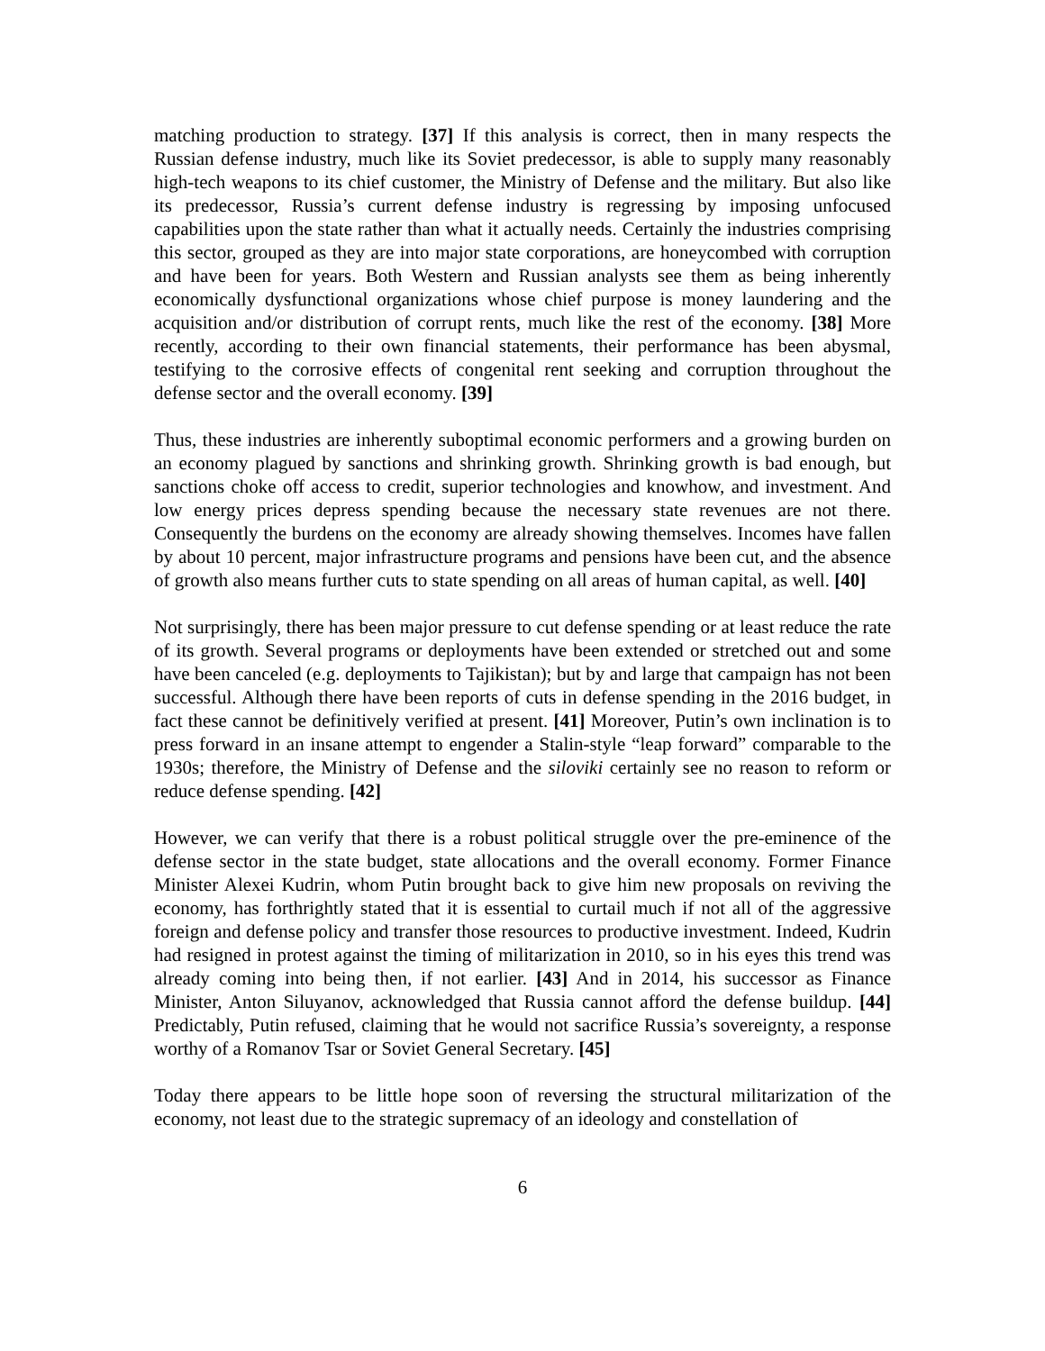matching production to strategy. [37] If this analysis is correct, then in many respects the Russian defense industry, much like its Soviet predecessor, is able to supply many reasonably high-tech weapons to its chief customer, the Ministry of Defense and the military. But also like its predecessor, Russia’s current defense industry is regressing by imposing unfocused capabilities upon the state rather than what it actually needs. Certainly the industries comprising this sector, grouped as they are into major state corporations, are honeycombed with corruption and have been for years. Both Western and Russian analysts see them as being inherently economically dysfunctional organizations whose chief purpose is money laundering and the acquisition and/or distribution of corrupt rents, much like the rest of the economy. [38] More recently, according to their own financial statements, their performance has been abysmal, testifying to the corrosive effects of congenital rent seeking and corruption throughout the defense sector and the overall economy. [39]
Thus, these industries are inherently suboptimal economic performers and a growing burden on an economy plagued by sanctions and shrinking growth. Shrinking growth is bad enough, but sanctions choke off access to credit, superior technologies and knowhow, and investment. And low energy prices depress spending because the necessary state revenues are not there. Consequently the burdens on the economy are already showing themselves. Incomes have fallen by about 10 percent, major infrastructure programs and pensions have been cut, and the absence of growth also means further cuts to state spending on all areas of human capital, as well. [40]
Not surprisingly, there has been major pressure to cut defense spending or at least reduce the rate of its growth. Several programs or deployments have been extended or stretched out and some have been canceled (e.g. deployments to Tajikistan); but by and large that campaign has not been successful. Although there have been reports of cuts in defense spending in the 2016 budget, in fact these cannot be definitively verified at present. [41] Moreover, Putin’s own inclination is to press forward in an insane attempt to engender a Stalin-style “leap forward” comparable to the 1930s; therefore, the Ministry of Defense and the siloviki certainly see no reason to reform or reduce defense spending. [42]
However, we can verify that there is a robust political struggle over the pre-eminence of the defense sector in the state budget, state allocations and the overall economy. Former Finance Minister Alexei Kudrin, whom Putin brought back to give him new proposals on reviving the economy, has forthrightly stated that it is essential to curtail much if not all of the aggressive foreign and defense policy and transfer those resources to productive investment. Indeed, Kudrin had resigned in protest against the timing of militarization in 2010, so in his eyes this trend was already coming into being then, if not earlier. [43] And in 2014, his successor as Finance Minister, Anton Siluyanov, acknowledged that Russia cannot afford the defense buildup. [44] Predictably, Putin refused, claiming that he would not sacrifice Russia’s sovereignty, a response worthy of a Romanov Tsar or Soviet General Secretary. [45]
Today there appears to be little hope soon of reversing the structural militarization of the economy, not least due to the strategic supremacy of an ideology and constellation of
6